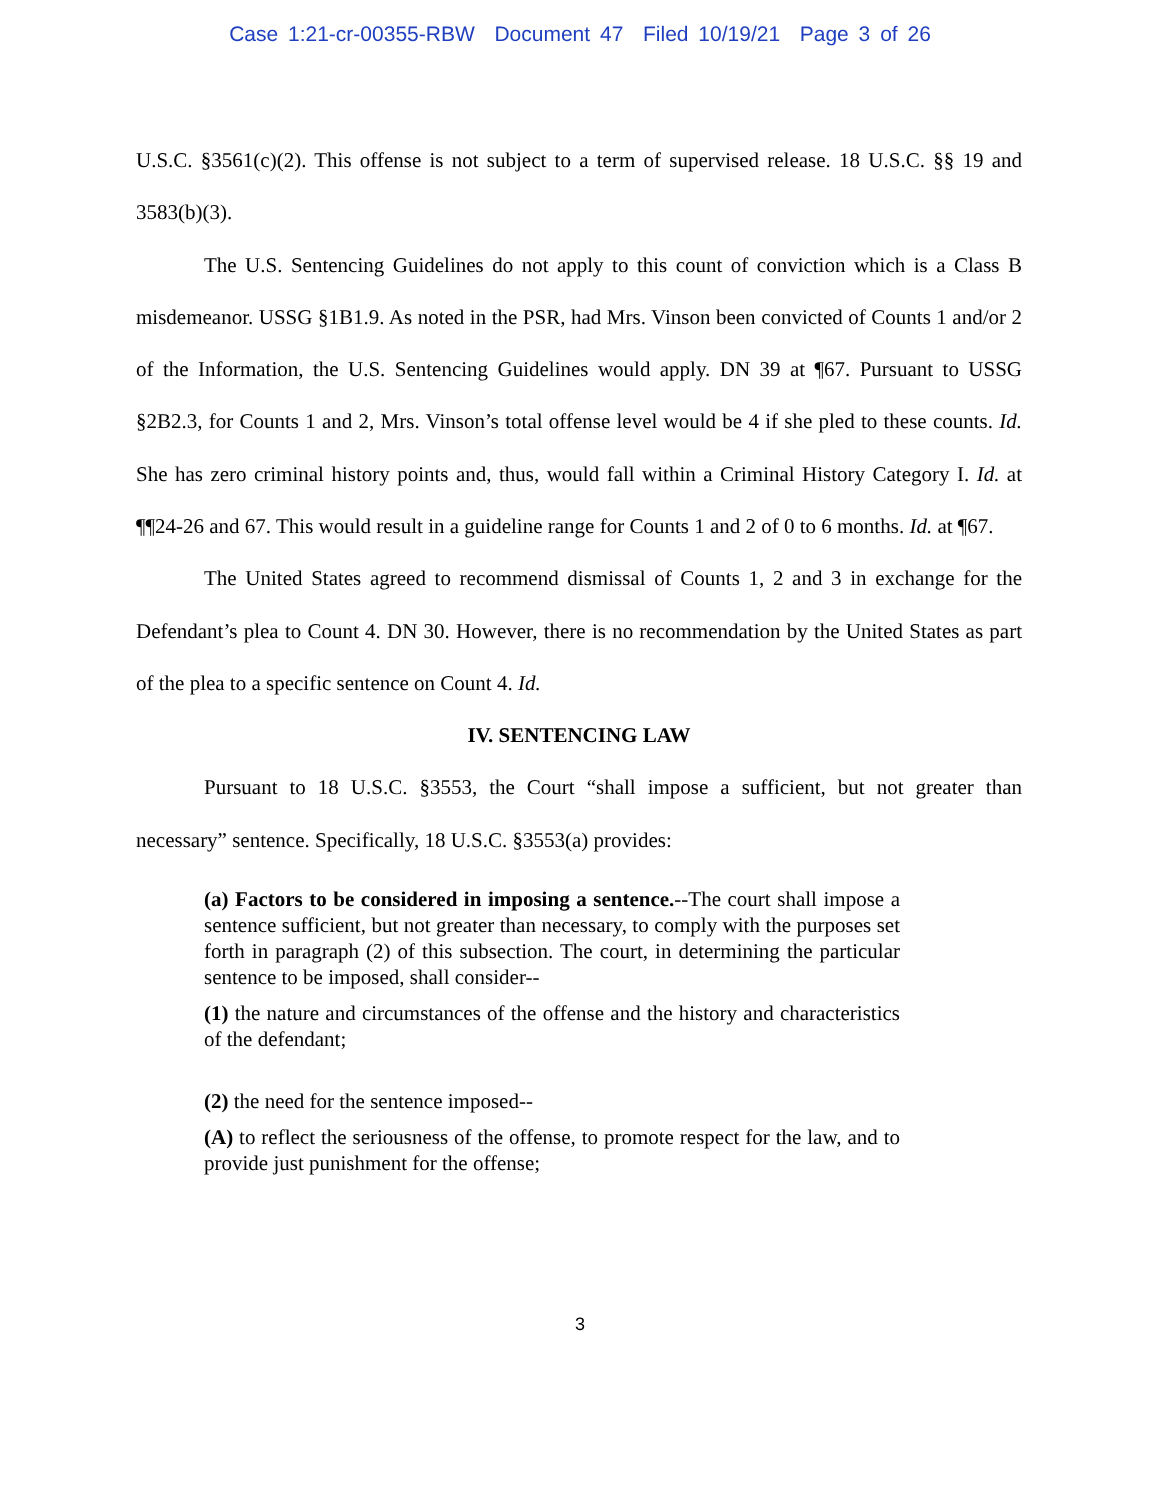Case 1:21-cr-00355-RBW Document 47 Filed 10/19/21 Page 3 of 26
U.S.C. §3561(c)(2). This offense is not subject to a term of supervised release. 18 U.S.C. §§ 19 and 3583(b)(3).
The U.S. Sentencing Guidelines do not apply to this count of conviction which is a Class B misdemeanor. USSG §1B1.9. As noted in the PSR, had Mrs. Vinson been convicted of Counts 1 and/or 2 of the Information, the U.S. Sentencing Guidelines would apply. DN 39 at ¶67. Pursuant to USSG §2B2.3, for Counts 1 and 2, Mrs. Vinson’s total offense level would be 4 if she pled to these counts. Id. She has zero criminal history points and, thus, would fall within a Criminal History Category I. Id. at ¶¶24-26 and 67. This would result in a guideline range for Counts 1 and 2 of 0 to 6 months. Id. at ¶67.
The United States agreed to recommend dismissal of Counts 1, 2 and 3 in exchange for the Defendant’s plea to Count 4. DN 30. However, there is no recommendation by the United States as part of the plea to a specific sentence on Count 4. Id.
IV. SENTENCING LAW
Pursuant to 18 U.S.C. §3553, the Court “shall impose a sufficient, but not greater than necessary” sentence. Specifically, 18 U.S.C. §3553(a) provides:
(a) Factors to be considered in imposing a sentence.--The court shall impose a sentence sufficient, but not greater than necessary, to comply with the purposes set forth in paragraph (2) of this subsection. The court, in determining the particular sentence to be imposed, shall consider--
(1) the nature and circumstances of the offense and the history and characteristics of the defendant;
(2) the need for the sentence imposed--
(A) to reflect the seriousness of the offense, to promote respect for the law, and to provide just punishment for the offense;
3